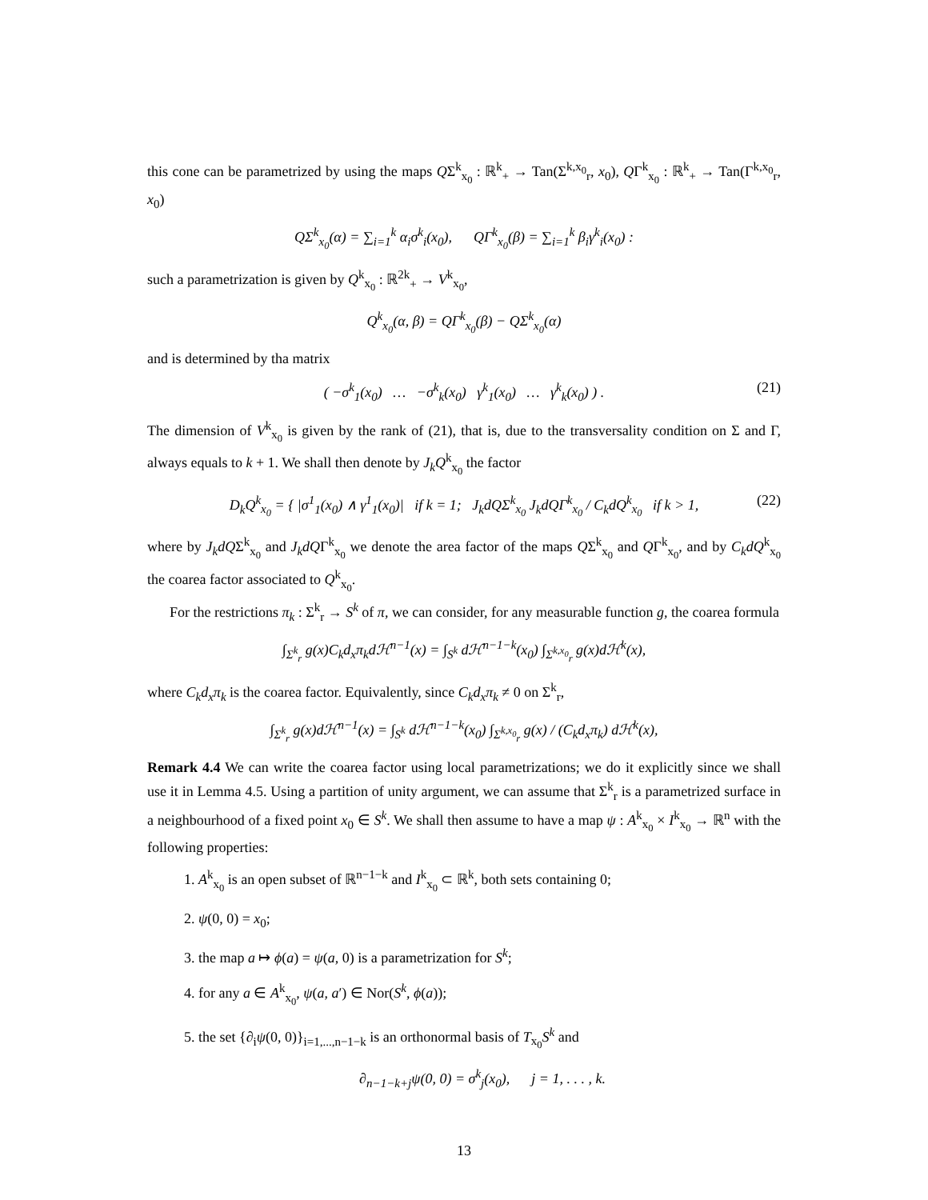this cone can be parametrized by using the maps QΣ<sup>k</sup><sub>x<sub>0</sub></sub> : ℝ<sup>k</sup><sub>+</sub> → Tan(Σ<sup>k,x<sub>0</sub></sup><sub>r</sub>, x<sub>0</sub>), QΓ<sup>k</sup><sub>x<sub>0</sub></sub> : ℝ<sup>k</sup><sub>+</sub> → Tan(Γ<sup>k,x<sub>0</sub></sup><sub>r</sub>, x<sub>0</sub>)
QΣ<sup>k</sup><sub>x<sub>0</sub></sub>(α) = ∑<sub>i=1</sub><sup>k</sup> α<sub>i</sub>σ<sup>k</sup><sub>i</sub>(x<sub>0</sub>), QΓ<sup>k</sup><sub>x<sub>0</sub></sub>(β) = ∑<sub>i=1</sub><sup>k</sup> β<sub>i</sub>γ<sup>k</sup><sub>i</sub>(x<sub>0</sub>) :
such a parametrization is given by Q<sup>k</sup><sub>x<sub>0</sub></sub> : ℝ<sup>2k</sup><sub>+</sub> → V<sup>k</sup><sub>x<sub>0</sub></sub>,
Q<sup>k</sup><sub>x<sub>0</sub></sub>(α, β) = QΓ<sup>k</sup><sub>x<sub>0</sub></sub>(β) − QΣ<sup>k</sup><sub>x<sub>0</sub></sub>(α)
and is determined by tha matrix
( −σ<sup>k</sup><sub>1</sub>(x<sub>0</sub>) … −σ<sup>k</sup><sub>k</sub>(x<sub>0</sub>) γ<sup>k</sup><sub>1</sub>(x<sub>0</sub>) … γ<sup>k</sup><sub>k</sub>(x<sub>0</sub>) ) . (21)
The dimension of V<sup>k</sup><sub>x<sub>0</sub></sub> is given by the rank of (21), that is, due to the transversality condition on Σ and Γ, always equals to k + 1. We shall then denote by J<sub>k</sub>Q<sup>k</sup><sub>x<sub>0</sub></sub> the factor
D<sub>k</sub>Q<sup>k</sup><sub>x<sub>0</sub></sub> = { |σ<sup>1</sup><sub>1</sub>(x<sub>0</sub>) ∧ γ<sup>1</sup><sub>1</sub>(x<sub>0</sub>)| if k = 1; J<sub>k</sub>dQΣ<sup>k</sup><sub>x<sub>0</sub></sub> J<sub>k</sub>dQΓ<sup>k</sup><sub>x<sub>0</sub></sub> / C<sub>k</sub>dQ<sup>k</sup><sub>x<sub>0</sub></sub> if k > 1, (22)
where by J<sub>k</sub>dQΣ<sup>k</sup><sub>x<sub>0</sub></sub> and J<sub>k</sub>dQΓ<sup>k</sup><sub>x<sub>0</sub></sub> we denote the area factor of the maps QΣ<sup>k</sup><sub>x<sub>0</sub></sub> and QΓ<sup>k</sup><sub>x<sub>0</sub></sub>, and by C<sub>k</sub>dQ<sup>k</sup><sub>x<sub>0</sub></sub> the coarea factor associated to Q<sup>k</sup><sub>x<sub>0</sub></sub>.
For the restrictions π<sub>k</sub> : Σ<sup>k</sup><sub>r</sub> → S<sup>k</sup> of π, we can consider, for any measurable function g, the coarea formula
∫<sub>Σ<sup>k</sup><sub>r</sub></sub> g(x)C<sub>k</sub>d<sub>x</sub>π<sub>k</sub>dℋ<sup>n−1</sup>(x) = ∫<sub>S<sup>k</sup></sub> dℋ<sup>n−1−k</sup>(x<sub>0</sub>) ∫<sub>Σ<sup>k,x<sub>0</sub></sup><sub>r</sub></sub> g(x)dℋ<sup>k</sup>(x),
where C<sub>k</sub>d<sub>x</sub>π<sub>k</sub> is the coarea factor. Equivalently, since C<sub>k</sub>d<sub>x</sub>π<sub>k</sub> ≠ 0 on Σ<sup>k</sup><sub>r</sub>,
∫<sub>Σ<sup>k</sup><sub>r</sub></sub> g(x)dℋ<sup>n−1</sup>(x) = ∫<sub>S<sup>k</sup></sub> dℋ<sup>n−1−k</sup>(x<sub>0</sub>) ∫<sub>Σ<sup>k,x<sub>0</sub></sup><sub>r</sub></sub> g(x) / (C<sub>k</sub>d<sub>x</sub>π<sub>k</sub>) dℋ<sup>k</sup>(x),
Remark 4.4 We can write the coarea factor using local parametrizations; we do it explicitly since we shall use it in Lemma 4.5. Using a partition of unity argument, we can assume that Σ<sup>k</sup><sub>r</sub> is a parametrized surface in a neighbourhood of a fixed point x<sub>0</sub> ∈ S<sup>k</sup>. We shall then assume to have a map ψ : A<sup>k</sup><sub>x<sub>0</sub></sub> × I<sup>k</sup><sub>x<sub>0</sub></sub> → ℝ<sup>n</sup> with the following properties:
1. A<sup>k</sup><sub>x<sub>0</sub></sub> is an open subset of ℝ<sup>n−1−k</sup> and I<sup>k</sup><sub>x<sub>0</sub></sub> ⊂ ℝ<sup>k</sup>, both sets containing 0;
2. ψ(0, 0) = x<sub>0</sub>;
3. the map a ↦ ϕ(a) = ψ(a, 0) is a parametrization for S<sup>k</sup>;
4. for any a ∈ A<sup>k</sup><sub>x<sub>0</sub></sub>, ψ(a, a′) ∈ Nor(S<sup>k</sup>, ϕ(a));
5. the set {∂<sub>i</sub>ψ(0, 0)}<sub>i=1,...,n−1−k</sub> is an orthonormal basis of T<sub>x<sub>0</sub></sub>S<sup>k</sup> and
∂<sub>n−1−k+j</sub>ψ(0, 0) = σ<sup>k</sup><sub>j</sub>(x<sub>0</sub>), j = 1, . . . , k.
13